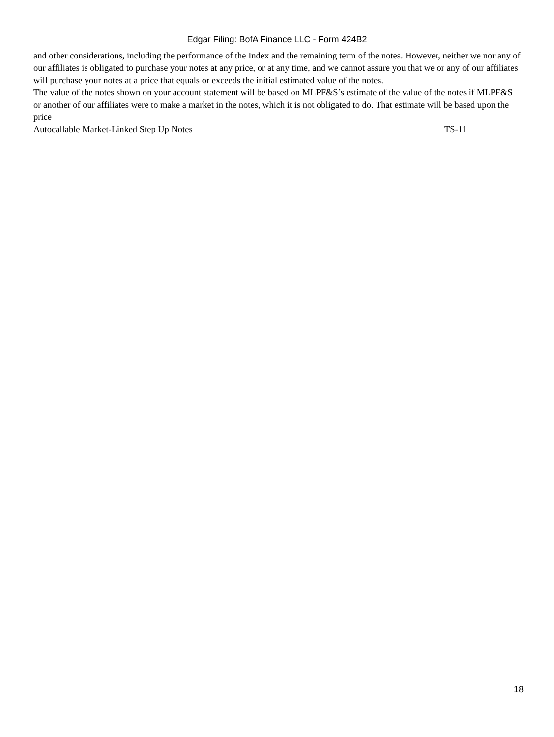Edgar Filing: BofA Finance LLC - Form 424B2
and other considerations, including the performance of the Index and the remaining term of the notes. However, neither we nor any of our affiliates is obligated to purchase your notes at any price, or at any time, and we cannot assure you that we or any of our affiliates will purchase your notes at a price that equals or exceeds the initial estimated value of the notes.
The value of the notes shown on your account statement will be based on MLPF&S’s estimate of the value of the notes if MLPF&S or another of our affiliates were to make a market in the notes, which it is not obligated to do. That estimate will be based upon the price
Autocallable Market-Linked Step Up Notes TS-11
18